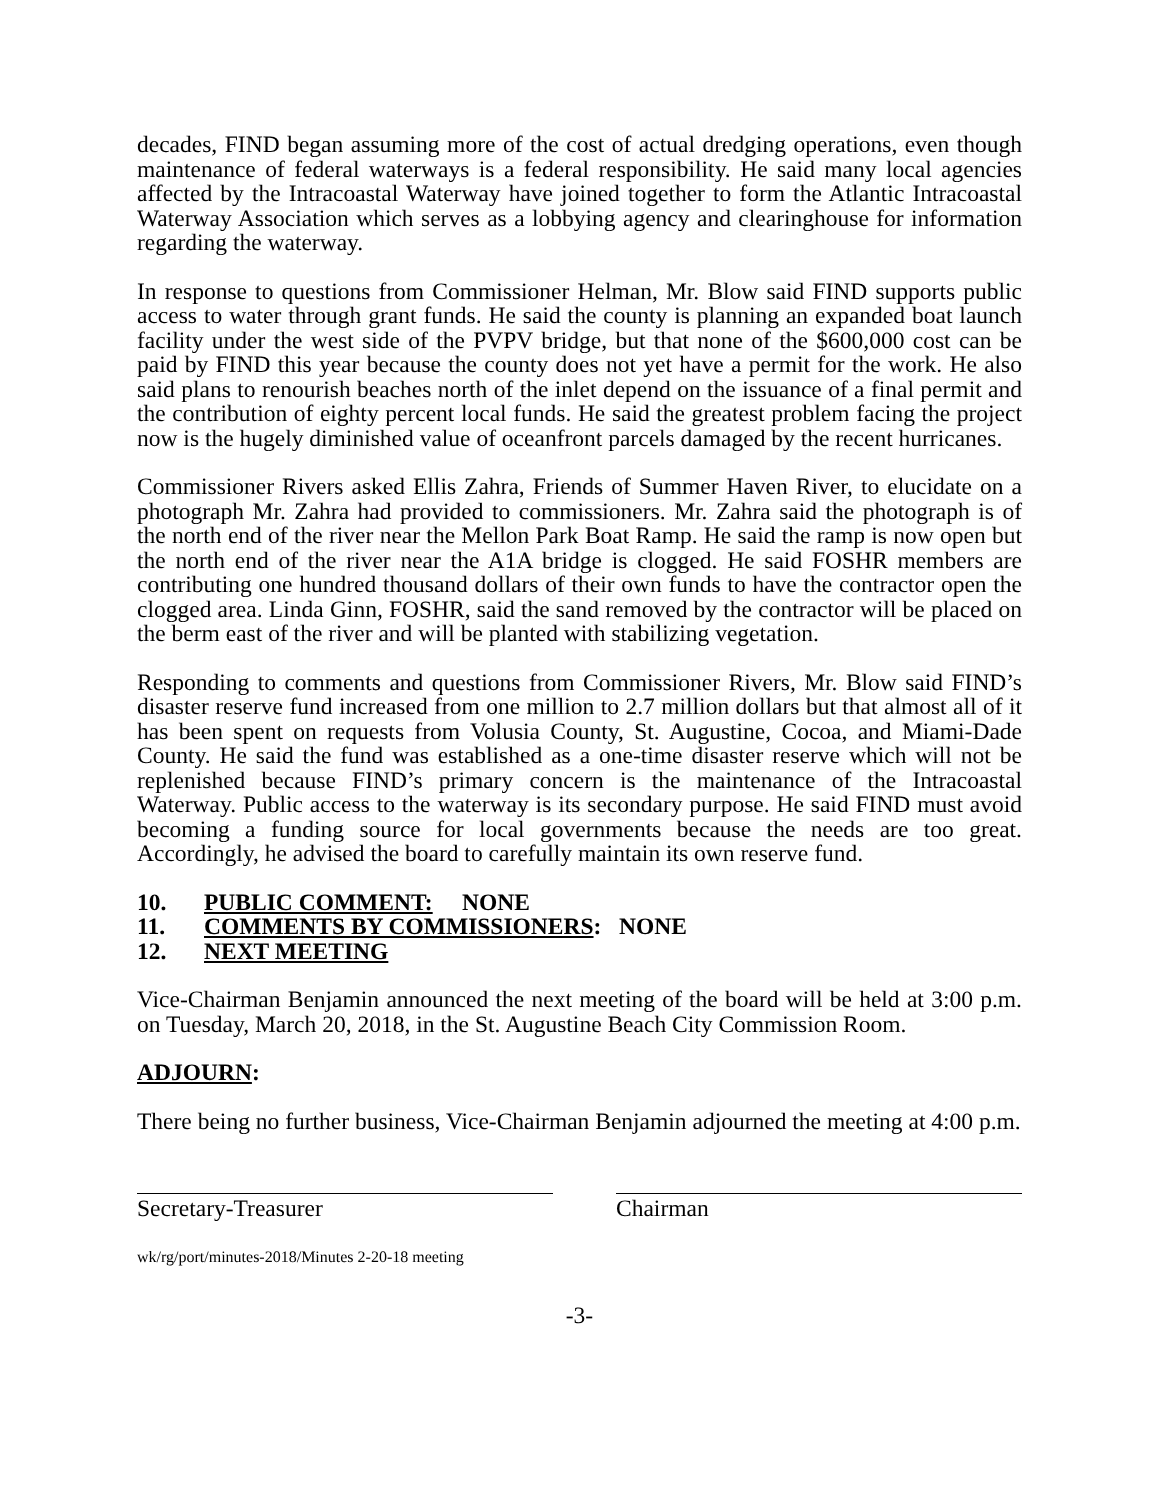decades, FIND began assuming more of the cost of actual dredging operations, even though maintenance of federal waterways is a federal responsibility. He said many local agencies affected by the Intracoastal Waterway have joined together to form the Atlantic Intracoastal Waterway Association which serves as a lobbying agency and clearinghouse for information regarding the waterway.
In response to questions from Commissioner Helman, Mr. Blow said FIND supports public access to water through grant funds. He said the county is planning an expanded boat launch facility under the west side of the PVPV bridge, but that none of the $600,000 cost can be paid by FIND this year because the county does not yet have a permit for the work. He also said plans to renourish beaches north of the inlet depend on the issuance of a final permit and the contribution of eighty percent local funds. He said the greatest problem facing the project now is the hugely diminished value of oceanfront parcels damaged by the recent hurricanes.
Commissioner Rivers asked Ellis Zahra, Friends of Summer Haven River, to elucidate on a photograph Mr. Zahra had provided to commissioners. Mr. Zahra said the photograph is of the north end of the river near the Mellon Park Boat Ramp. He said the ramp is now open but the north end of the river near the A1A bridge is clogged. He said FOSHR members are contributing one hundred thousand dollars of their own funds to have the contractor open the clogged area. Linda Ginn, FOSHR, said the sand removed by the contractor will be placed on the berm east of the river and will be planted with stabilizing vegetation.
Responding to comments and questions from Commissioner Rivers, Mr. Blow said FIND’s disaster reserve fund increased from one million to 2.7 million dollars but that almost all of it has been spent on requests from Volusia County, St. Augustine, Cocoa, and Miami-Dade County. He said the fund was established as a one-time disaster reserve which will not be replenished because FIND’s primary concern is the maintenance of the Intracoastal Waterway. Public access to the waterway is its secondary purpose. He said FIND must avoid becoming a funding source for local governments because the needs are too great. Accordingly, he advised the board to carefully maintain its own reserve fund.
10. PUBLIC COMMENT: NONE
11. COMMENTS BY COMMISSIONERS: NONE
12. NEXT MEETING
Vice-Chairman Benjamin announced the next meeting of the board will be held at 3:00 p.m. on Tuesday, March 20, 2018, in the St. Augustine Beach City Commission Room.
ADJOURN:
There being no further business, Vice-Chairman Benjamin adjourned the meeting at 4:00 p.m.
Secretary-Treasurer Chairman
wk/rg/port/minutes-2018/Minutes 2-20-18 meeting
-3-